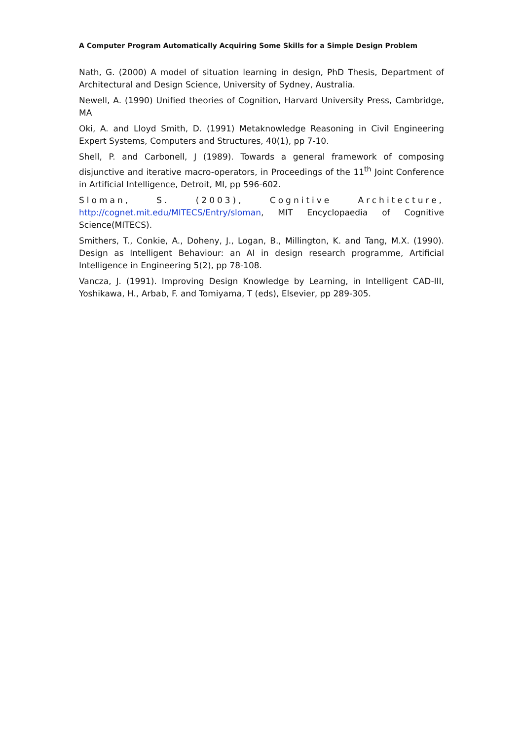A Computer Program Automatically Acquiring Some Skills for a Simple Design Problem
Nath, G. (2000) A model of situation learning in design, PhD Thesis, Department of Architectural and Design Science, University of Sydney, Australia.
Newell, A. (1990) Unified theories of Cognition, Harvard University Press, Cambridge, MA
Oki, A. and Lloyd Smith, D. (1991) Metaknowledge Reasoning in Civil Engineering Expert Systems, Computers and Structures, 40(1), pp 7-10.
Shell, P. and Carbonell, J (1989). Towards a general framework of composing disjunctive and iterative macro-operators, in Proceedings of the 11<sup>th</sup> Joint Conference in Artificial Intelligence, Detroit, MI, pp 596-602.
Sloman, S. (2003), Cognitive Architecture, http://cognet.mit.edu/MITECS/Entry/sloman, MIT Encyclopaedia of Cognitive Science(MITECS).
Smithers, T., Conkie, A., Doheny, J., Logan, B., Millington, K. and Tang, M.X. (1990). Design as Intelligent Behaviour: an AI in design research programme, Artificial Intelligence in Engineering 5(2), pp 78-108.
Vancza, J. (1991). Improving Design Knowledge by Learning, in Intelligent CAD-III, Yoshikawa, H., Arbab, F. and Tomiyama, T (eds), Elsevier, pp 289-305.